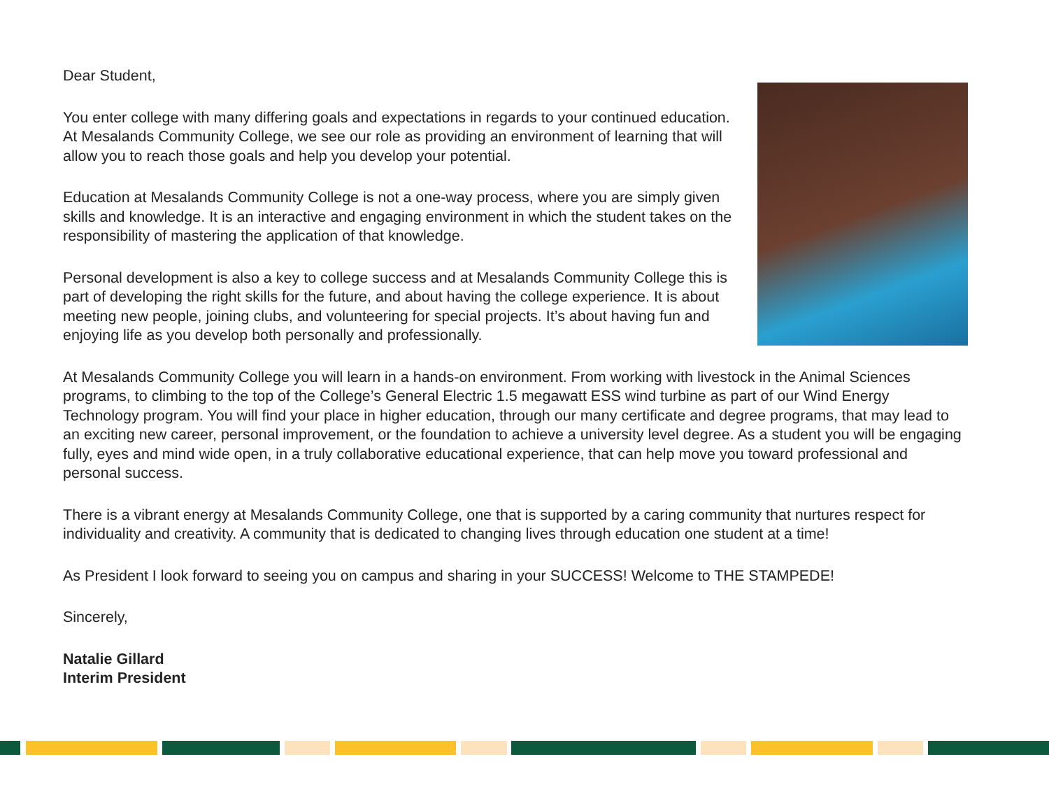Dear Student,
You enter college with many differing goals and expectations in regards to your continued education. At Mesalands Community College, we see our role as providing an environment of learning that will allow you to reach those goals and help you develop your potential.
Education at Mesalands Community College is not a one-way process, where you are simply given skills and knowledge. It is an interactive and engaging environment in which the student takes on the responsibility of mastering the application of that knowledge.
Personal development is also a key to college success and at Mesalands Community College this is part of developing the right skills for the future, and about having the college experience. It is about meeting new people, joining clubs, and volunteering for special projects. It’s about having fun and enjoying life as you develop both personally and professionally.
At Mesalands Community College you will learn in a hands-on environment. From working with livestock in the Animal Sciences programs, to climbing to the top of the College’s General Electric 1.5 megawatt ESS wind turbine as part of our Wind Energy Technology program. You will find your place in higher education, through our many certificate and degree programs, that may lead to an exciting new career, personal improvement, or the foundation to achieve a university level degree. As a student you will be engaging fully, eyes and mind wide open, in a truly collaborative educational experience, that can help move you toward professional and personal success.
There is a vibrant energy at Mesalands Community College, one that is supported by a caring community that nurtures respect for individuality and creativity. A community that is dedicated to changing lives through education one student at a time!
As President I look forward to seeing you on campus and sharing in your SUCCESS! Welcome to THE STAMPEDE!
Sincerely,
Natalie Gillard
Interim President